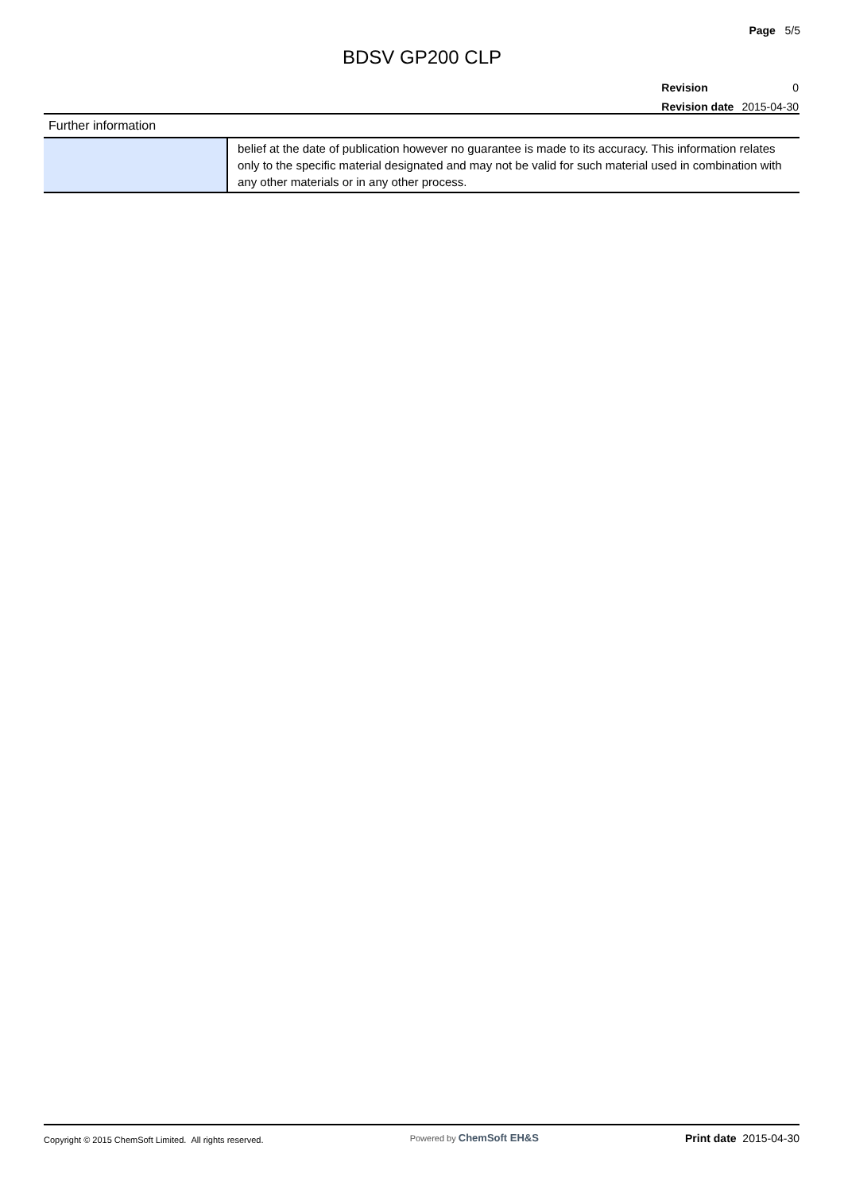Page 5/5
BDSV GP200 CLP
| Revision | 0 |
| Revision date | 2015-04-30 |
| Further information | |
| --- | --- |
| | belief at the date of publication however no guarantee is made to its accuracy. This information relates only to the specific material designated and may not be valid for such material used in combination with any other materials or in any other process. |
Copyright © 2015 ChemSoft Limited. All rights reserved.
Powered by ChemSoft EH&S Print date 2015-04-30